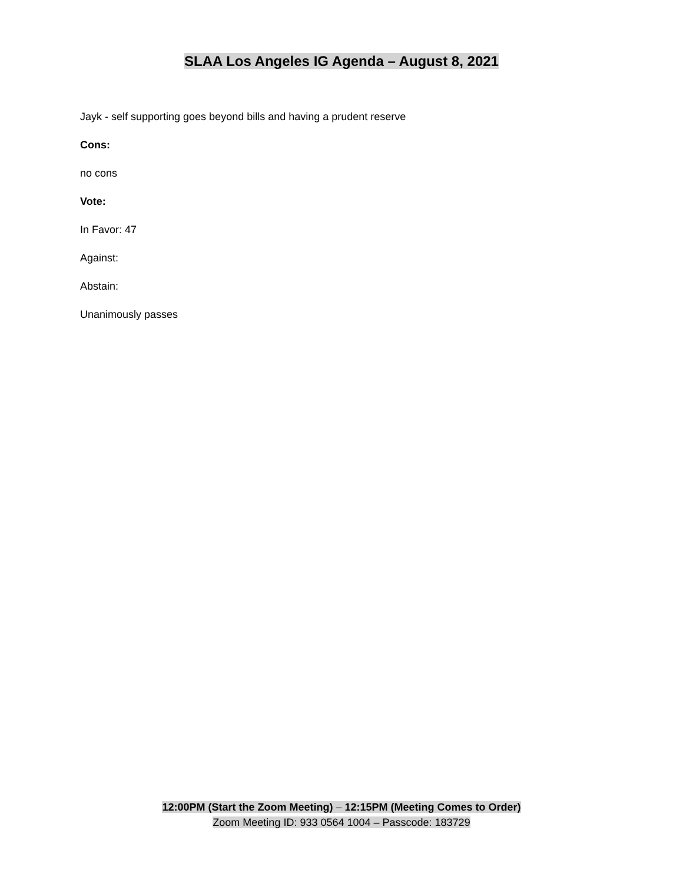SLAA Los Angeles IG Agenda – August 8, 2021
Jayk - self supporting goes beyond bills and having a prudent reserve
Cons:
no cons
Vote:
In Favor: 47
Against:
Abstain:
Unanimously passes
12:00PM (Start the Zoom Meeting) – 12:15PM (Meeting Comes to Order)
Zoom Meeting ID: 933 0564 1004 – Passcode: 183729